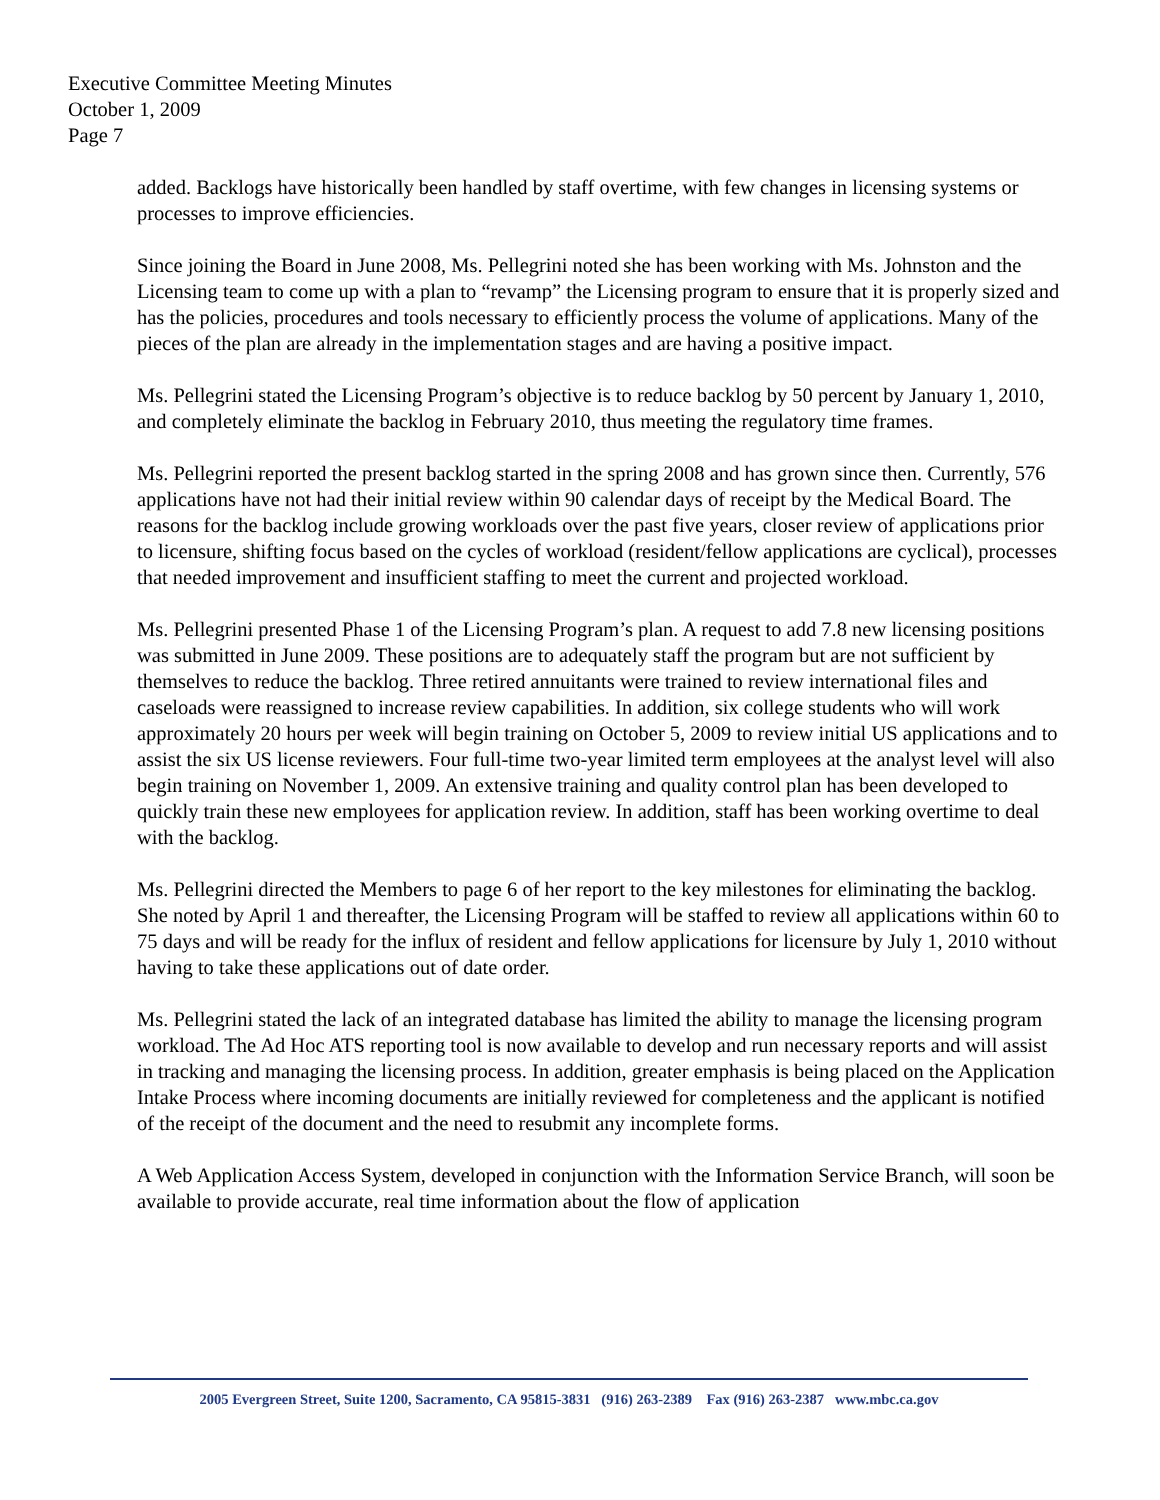Executive Committee Meeting Minutes
October 1, 2009
Page 7
added. Backlogs have historically been handled by staff overtime, with few changes in licensing systems or processes to improve efficiencies.
Since joining the Board in June 2008, Ms. Pellegrini noted she has been working with Ms. Johnston and the Licensing team to come up with a plan to “revamp” the Licensing program to ensure that it is properly sized and has the policies, procedures and tools necessary to efficiently process the volume of applications. Many of the pieces of the plan are already in the implementation stages and are having a positive impact.
Ms. Pellegrini stated the Licensing Program’s objective is to reduce backlog by 50 percent by January 1, 2010, and completely eliminate the backlog in February 2010, thus meeting the regulatory time frames.
Ms. Pellegrini reported the present backlog started in the spring 2008 and has grown since then. Currently, 576 applications have not had their initial review within 90 calendar days of receipt by the Medical Board. The reasons for the backlog include growing workloads over the past five years, closer review of applications prior to licensure, shifting focus based on the cycles of workload (resident/fellow applications are cyclical), processes that needed improvement and insufficient staffing to meet the current and projected workload.
Ms. Pellegrini presented Phase 1 of the Licensing Program’s plan. A request to add 7.8 new licensing positions was submitted in June 2009. These positions are to adequately staff the program but are not sufficient by themselves to reduce the backlog. Three retired annuitants were trained to review international files and caseloads were reassigned to increase review capabilities. In addition, six college students who will work approximately 20 hours per week will begin training on October 5, 2009 to review initial US applications and to assist the six US license reviewers. Four full-time two-year limited term employees at the analyst level will also begin training on November 1, 2009. An extensive training and quality control plan has been developed to quickly train these new employees for application review. In addition, staff has been working overtime to deal with the backlog.
Ms. Pellegrini directed the Members to page 6 of her report to the key milestones for eliminating the backlog. She noted by April 1 and thereafter, the Licensing Program will be staffed to review all applications within 60 to 75 days and will be ready for the influx of resident and fellow applications for licensure by July 1, 2010 without having to take these applications out of date order.
Ms. Pellegrini stated the lack of an integrated database has limited the ability to manage the licensing program workload. The Ad Hoc ATS reporting tool is now available to develop and run necessary reports and will assist in tracking and managing the licensing process. In addition, greater emphasis is being placed on the Application Intake Process where incoming documents are initially reviewed for completeness and the applicant is notified of the receipt of the document and the need to resubmit any incomplete forms.
A Web Application Access System, developed in conjunction with the Information Service Branch, will soon be available to provide accurate, real time information about the flow of application
2005 Evergreen Street, Suite 1200, Sacramento, CA 95815-3831 (916) 263-2389 Fax (916) 263-2387 www.mbc.ca.gov